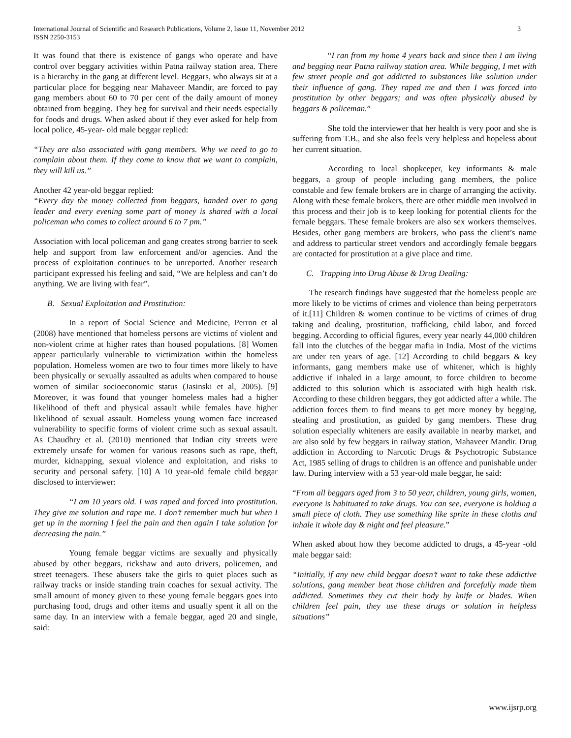International Journal of Scientific and Research Publications, Volume 2, Issue 11, November 2012
ISSN 2250-3153
3
It was found that there is existence of gangs who operate and have control over beggary activities within Patna railway station area. There is a hierarchy in the gang at different level. Beggars, who always sit at a particular place for begging near Mahaveer Mandir, are forced to pay gang members about 60 to 70 per cent of the daily amount of money obtained from begging. They beg for survival and their needs especially for foods and drugs. When asked about if they ever asked for help from local police, 45-year- old male beggar replied:
“They are also associated with gang members. Why we need to go to complain about them. If they come to know that we want to complain, they will kill us.”
Another 42 year-old beggar replied:
“Every day the money collected from beggars, handed over to gang leader and every evening some part of money is shared with a local policeman who comes to collect around 6 to 7 pm.”
Association with local policeman and gang creates strong barrier to seek help and support from law enforcement and/or agencies. And the process of exploitation continues to be unreported. Another research participant expressed his feeling and said, “We are helpless and can’t do anything. We are living with fear”.
B. Sexual Exploitation and Prostitution:
In a report of Social Science and Medicine, Perron et al (2008) have mentioned that homeless persons are victims of violent and non-violent crime at higher rates than housed populations. [8] Women appear particularly vulnerable to victimization within the homeless population. Homeless women are two to four times more likely to have been physically or sexually assaulted as adults when compared to house women of similar socioeconomic status (Jasinski et al, 2005). [9] Moreover, it was found that younger homeless males had a higher likelihood of theft and physical assault while females have higher likelihood of sexual assault. Homeless young women face increased vulnerability to specific forms of violent crime such as sexual assault. As Chaudhry et al. (2010) mentioned that Indian city streets were extremely unsafe for women for various reasons such as rape, theft, murder, kidnapping, sexual violence and exploitation, and risks to security and personal safety. [10] A 10 year-old female child beggar disclosed to interviewer:
“I am 10 years old. I was raped and forced into prostitution. They give me solution and rape me. I don’t remember much but when I get up in the morning I feel the pain and then again I take solution for decreasing the pain.”
Young female beggar victims are sexually and physically abused by other beggars, rickshaw and auto drivers, policemen, and street teenagers. These abusers take the girls to quiet places such as railway tracks or inside standing train coaches for sexual activity. The small amount of money given to these young female beggars goes into purchasing food, drugs and other items and usually spent it all on the same day. In an interview with a female beggar, aged 20 and single, said:
“I ran from my home 4 years back and since then I am living and begging near Patna railway station area. While begging, I met with few street people and got addicted to substances like solution under their influence of gang. They raped me and then I was forced into prostitution by other beggars; and was often physically abused by beggars & policeman.”
She told the interviewer that her health is very poor and she is suffering from T.B., and she also feels very helpless and hopeless about her current situation.
According to local shopkeeper, key informants & male beggars, a group of people including gang members, the police constable and few female brokers are in charge of arranging the activity. Along with these female brokers, there are other middle men involved in this process and their job is to keep looking for potential clients for the female beggars. These female brokers are also sex workers themselves. Besides, other gang members are brokers, who pass the client’s name and address to particular street vendors and accordingly female beggars are contacted for prostitution at a give place and time.
C. Trapping into Drug Abuse & Drug Dealing:
The research findings have suggested that the homeless people are more likely to be victims of crimes and violence than being perpetrators of it.[11] Children & women continue to be victims of crimes of drug taking and dealing, prostitution, trafficking, child labor, and forced begging. According to official figures, every year nearly 44,000 children fall into the clutches of the beggar mafia in India. Most of the victims are under ten years of age. [12] According to child beggars & key informants, gang members make use of whitener, which is highly addictive if inhaled in a large amount, to force children to become addicted to this solution which is associated with high health risk. According to these children beggars, they got addicted after a while. The addiction forces them to find means to get more money by begging, stealing and prostitution, as guided by gang members. These drug solution especially whiteners are easily available in nearby market, and are also sold by few beggars in railway station, Mahaveer Mandir. Drug addiction in According to Narcotic Drugs & Psychotropic Substance Act, 1985 selling of drugs to children is an offence and punishable under law. During interview with a 53 year-old male beggar, he said:
“From all beggars aged from 3 to 50 year, children, young girls, women, everyone is habituated to take drugs. You can see, everyone is holding a small piece of cloth. They use something like sprite in these cloths and inhale it whole day & night and feel pleasure.”
When asked about how they become addicted to drugs, a 45-year -old male beggar said:
“Initially, if any new child beggar doesn’t want to take these addictive solutions, gang member beat those children and forcefully made them addicted. Sometimes they cut their body by knife or blades. When children feel pain, they use these drugs or solution in helpless situations”
www.ijsrp.org